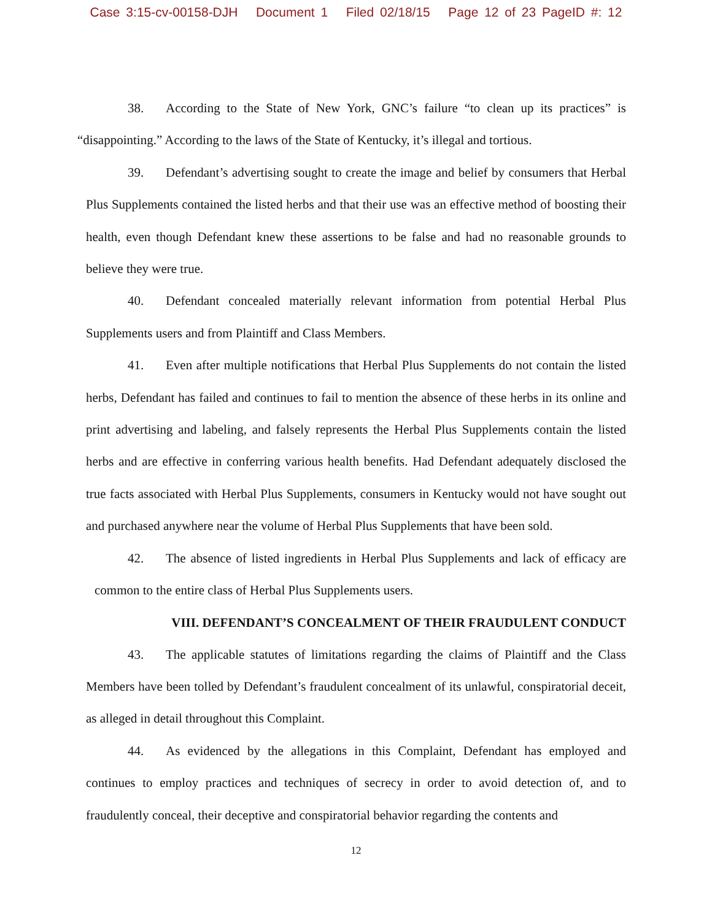Case 3:15-cv-00158-DJH Document 1 Filed 02/18/15 Page 12 of 23 PageID #: 12
38. According to the State of New York, GNC’s failure “to clean up its practices” is “disappointing.” According to the laws of the State of Kentucky, it’s illegal and tortious.
39. Defendant’s advertising sought to create the image and belief by consumers that Herbal Plus Supplements contained the listed herbs and that their use was an effective method of boosting their health, even though Defendant knew these assertions to be false and had no reasonable grounds to believe they were true.
40. Defendant concealed materially relevant information from potential Herbal Plus Supplements users and from Plaintiff and Class Members.
41. Even after multiple notifications that Herbal Plus Supplements do not contain the listed herbs, Defendant has failed and continues to fail to mention the absence of these herbs in its online and print advertising and labeling, and falsely represents the Herbal Plus Supplements contain the listed herbs and are effective in conferring various health benefits. Had Defendant adequately disclosed the true facts associated with Herbal Plus Supplements, consumers in Kentucky would not have sought out and purchased anywhere near the volume of Herbal Plus Supplements that have been sold.
42. The absence of listed ingredients in Herbal Plus Supplements and lack of efficacy are common to the entire class of Herbal Plus Supplements users.
VIII. DEFENDANT’S CONCEALMENT OF THEIR FRAUDULENT CONDUCT
43. The applicable statutes of limitations regarding the claims of Plaintiff and the Class Members have been tolled by Defendant’s fraudulent concealment of its unlawful, conspiratorial deceit, as alleged in detail throughout this Complaint.
44. As evidenced by the allegations in this Complaint, Defendant has employed and continues to employ practices and techniques of secrecy in order to avoid detection of, and to fraudulently conceal, their deceptive and conspiratorial behavior regarding the contents and
12